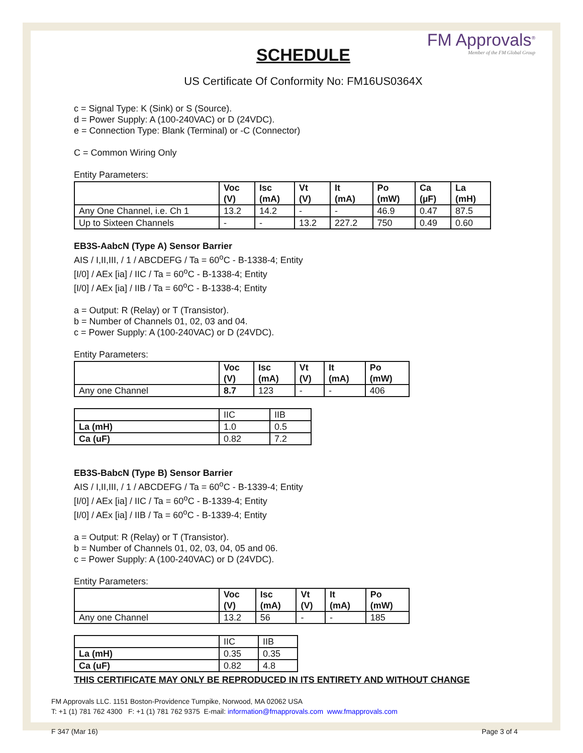FM Approvals<sup>®</sup>
Member of the FM Global Group
SCHEDULE
US Certificate Of Conformity No: FM16US0364X
c = Signal Type: K (Sink) or S (Source).
d = Power Supply: A (100-240VAC) or D (24VDC).
e = Connection Type: Blank (Terminal) or -C (Connector)
C = Common Wiring Only
Entity Parameters:
| | Voc (V) | Isc (mA) | Vt (V) | It (mA) | Po (mW) | Ca (µF) | La (mH) |
| --- | --- | --- | --- | --- | --- | --- | --- |
| Any One Channel, i.e. Ch 1 | 13.2 | 14.2 | - | - | 46.9 | 0.47 | 87.5 |
| Up to Sixteen Channels | - | - | 13.2 | 227.2 | 750 | 0.49 | 0.60 |
EB3S-AabcN (Type A) Sensor Barrier
AIS / I,II,III, / 1 / ABCDEFG / Ta = 60<sup>o</sup>C - B-1338-4; Entity
[I/0] / AEx [ia] / IIC / Ta = 60<sup>o</sup>C - B-1338-4; Entity
[I/0] / AEx [ia] / IIB / Ta = 60<sup>o</sup>C - B-1338-4; Entity
a = Output: R (Relay) or T (Transistor).
b = Number of Channels 01, 02, 03 and 04.
c = Power Supply: A (100-240VAC) or D (24VDC).
Entity Parameters:
| | Voc (V) | Isc (mA) | Vt (V) | It (mA) | Po (mW) |
| --- | --- | --- | --- | --- | --- |
| Any one Channel | 8.7 | 123 | - | - | 406 |
| | IIC | IIB |
| La (mH) | 1.0 | 0.5 |
| Ca (uF) | 0.82 | 7.2 |
EB3S-BabcN (Type B) Sensor Barrier
AIS / I,II,III, / 1 / ABCDEFG / Ta = 60<sup>o</sup>C - B-1339-4; Entity
[I/0] / AEx [ia] / IIC / Ta = 60<sup>o</sup>C - B-1339-4; Entity
[I/0] / AEx [ia] / IIB / Ta = 60<sup>o</sup>C - B-1339-4; Entity
a = Output: R (Relay) or T (Transistor).
b = Number of Channels 01, 02, 03, 04, 05 and 06.
c = Power Supply: A (100-240VAC) or D (24VDC).
Entity Parameters:
| | Voc (V) | Isc (mA) | Vt (V) | It (mA) | Po (mW) |
| --- | --- | --- | --- | --- | --- |
| Any one Channel | 13.2 | 56 | - | - | 185 |
| | IIC | IIB |
| La (mH) | 0.35 | 0.35 |
| Ca (uF) | 0.82 | 4.8 |
THIS CERTIFICATE MAY ONLY BE REPRODUCED IN ITS ENTIRETY AND WITHOUT CHANGE
FM Approvals LLC. 1151 Boston-Providence Turnpike, Norwood, MA 02062 USA
T: +1 (1) 781 762 4300 F: +1 (1) 781 762 9375 E-mail: information@fmapprovals.com www.fmapprovals.com
F 347 (Mar 16) Page 3 of 4